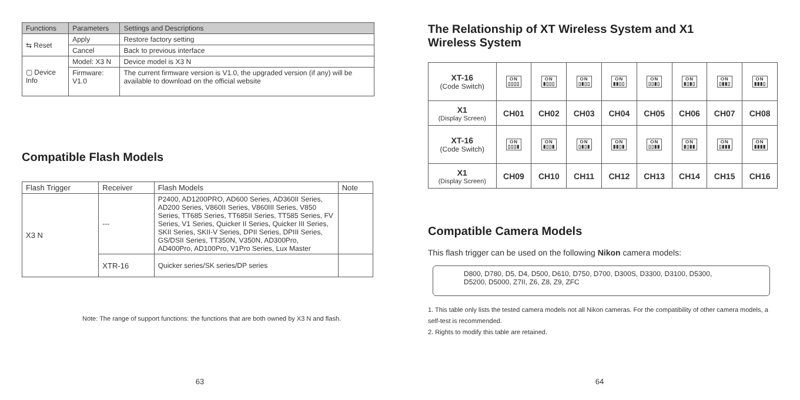| Functions | Parameters | Settings and Descriptions |
| --- | --- | --- |
| ⇆ Reset | Apply | Restore factory setting |
| | Cancel | Back to previous interface |
| ▢ Device Info | Model: X3 N | Device model is X3 N |
| | Firmware: V1.0 | The current firmware version is V1.0, the upgraded version (if any) will be available to download on the official website |
Compatible Flash Models
| Flash Trigger | Receiver | Flash Models | Note |
| --- | --- | --- | --- |
| X3 N | --- | P2400, AD1200PRO, AD600 Series, AD360II Series, AD200 Series, V860II Series, V860III Series, V850 Series, TT685 Series, TT685II Series, TT585 Series, FV Series, V1 Series, Quicker II Series, Quicker III Series, SKII Series, SKII-V Series, DPII Series, DPIII Series, GS/DSII Series, TT350N, V350N, AD300Pro, AD400Pro, AD100Pro, V1Pro Series, Lux Master | |
| | XTR-16 | Quicker series/SK series/DP series | |
Note: The range of support functions: the functions that are both owned by X3 N and flash.
63
The Relationship of XT Wireless System and X1
Wireless System
| XT-16 (Code Switch) | ON ▯▯▯▯ | ON ▮▯▯▯ | ON ▯▮▯▯ | ON ▮▮▯▯ | ON ▯▯▮▯ | ON ▮▯▮▯ | ON ▯▮▮▯ | ON ▮▮▮▯ |
| X1 (Display Screen) | CH01 | CH02 | CH03 | CH04 | CH05 | CH06 | CH07 | CH08 |
| XT-16 (Code Switch) | ON ▯▯▯▮ | ON ▮▯▯▮ | ON ▯▮▯▮ | ON ▮▮▯▮ | ON ▯▯▮▮ | ON ▮▯▮▮ | ON ▯▮▮▮ | ON ▮▮▮▮ |
| X1 (Display Screen) | CH09 | CH10 | CH11 | CH12 | CH13 | CH14 | CH15 | CH16 |
Compatible Camera Models
This flash trigger can be used on the following Nikon camera models:
D800, D780, D5, D4, D500, D610, D750, D700, D300S, D3300, D3100, D5300,
D5200, D5000, Z7II, Z6, Z8, Z9, ZFC
1. This table only lists the tested camera models not all Nikon cameras. For the compatibility of other camera models, a self-test is recommended.
2. Rights to modify this table are retained.
64